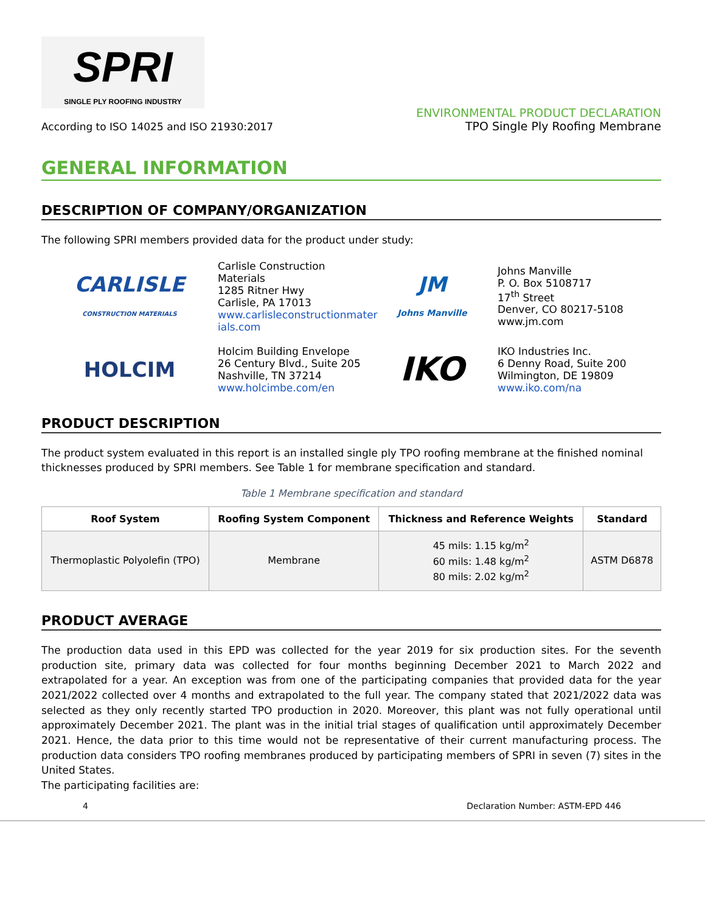SPRI
SINGLE PLY ROOFING INDUSTRY
According to ISO 14025 and ISO 21930:2017
ENVIRONMENTAL PRODUCT DECLARATION
TPO Single Ply Roofing Membrane
GENERAL INFORMATION
DESCRIPTION OF COMPANY/ORGANIZATION
The following SPRI members provided data for the product under study:
CARLISLE
CONSTRUCTION MATERIALS
Carlisle Construction Materials
1285 Ritner Hwy
Carlisle, PA 17013
www.carlisleconstructionmater ials.com
JM
Johns Manville
Johns Manville
P. O. Box 5108717
17<sup>th</sup> Street
Denver, CO 80217-5108
www.jm.com
HOLCIM
Holcim Building Envelope
26 Century Blvd., Suite 205
Nashville, TN 37214
www.holcimbe.com/en
IKO
IKO Industries Inc.
6 Denny Road, Suite 200
Wilmington, DE 19809
www.iko.com/na
PRODUCT DESCRIPTION
The product system evaluated in this report is an installed single ply TPO roofing membrane at the finished nominal thicknesses produced by SPRI members. See Table 1 for membrane specification and standard.
Table 1 Membrane specification and standard
| Roof System | Roofing System Component | Thickness and Reference Weights | Standard |
| --- | --- | --- | --- |
| Thermoplastic Polyolefin (TPO) | Membrane | 45 mils: 1.15 kg/m<sup>2</sup> 60 mils: 1.48 kg/m<sup>2</sup> 80 mils: 2.02 kg/m<sup>2</sup> | ASTM D6878 |
PRODUCT AVERAGE
The production data used in this EPD was collected for the year 2019 for six production sites. For the seventh production site, primary data was collected for four months beginning December 2021 to March 2022 and extrapolated for a year. An exception was from one of the participating companies that provided data for the year 2021/2022 collected over 4 months and extrapolated to the full year. The company stated that 2021/2022 data was selected as they only recently started TPO production in 2020. Moreover, this plant was not fully operational until approximately December 2021. The plant was in the initial trial stages of qualification until approximately December 2021. Hence, the data prior to this time would not be representative of their current manufacturing process. The production data considers TPO roofing membranes produced by participating members of SPRI in seven (7) sites in the United States.
The participating facilities are:
4 Declaration Number: ASTM-EPD 446